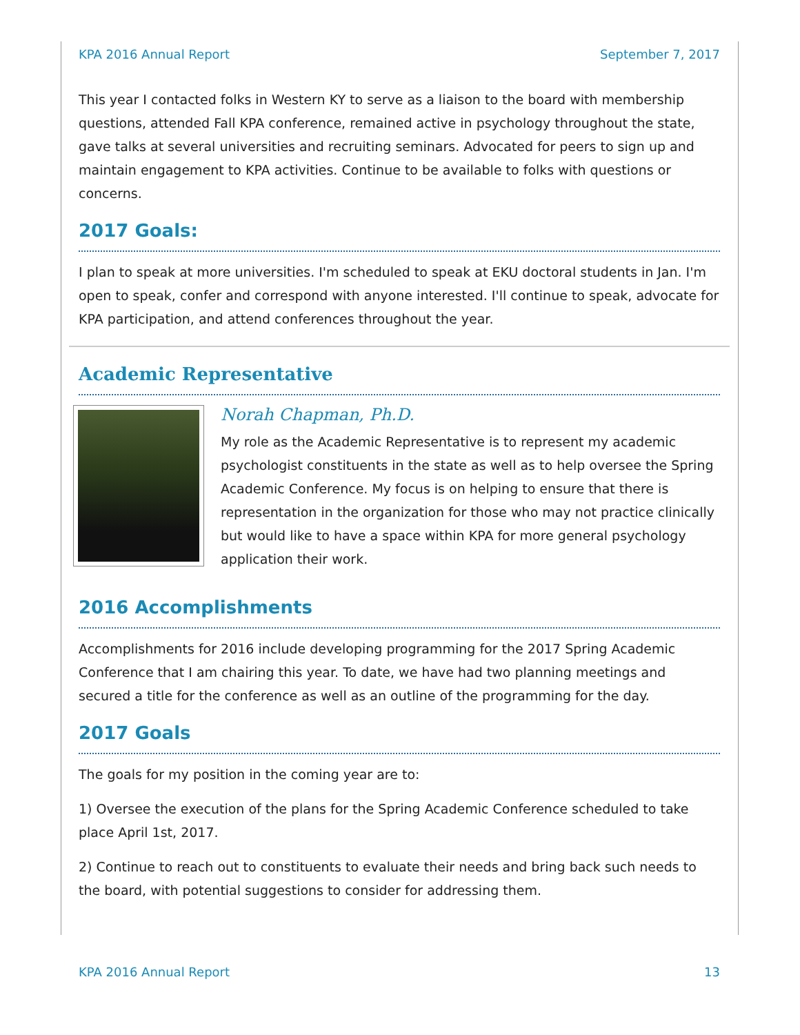KPA 2016 Annual Report September 7, 2017
This year I contacted folks in Western KY to serve as a liaison to the board with membership questions, attended Fall KPA conference, remained active in psychology throughout the state, gave talks at several universities and recruiting seminars. Advocated for peers to sign up and maintain engagement to KPA activities. Continue to be available to folks with questions or concerns.
2017 Goals:
I plan to speak at more universities. I'm scheduled to speak at EKU doctoral students in Jan. I'm open to speak, confer and correspond with anyone interested. I'll continue to speak, advocate for KPA participation, and attend conferences throughout the year.
Academic Representative
Norah Chapman, Ph.D.
My role as the Academic Representative is to represent my academic psychologist constituents in the state as well as to help oversee the Spring Academic Conference. My focus is on helping to ensure that there is representation in the organization for those who may not practice clinically but would like to have a space within KPA for more general psychology application their work.
2016 Accomplishments
Accomplishments for 2016 include developing programming for the 2017 Spring Academic Conference that I am chairing this year. To date, we have had two planning meetings and secured a title for the conference as well as an outline of the programming for the day.
2017 Goals
The goals for my position in the coming year are to:
1) Oversee the execution of the plans for the Spring Academic Conference scheduled to take place April 1st, 2017.
2) Continue to reach out to constituents to evaluate their needs and bring back such needs to the board, with potential suggestions to consider for addressing them.
KPA 2016 Annual Report 13